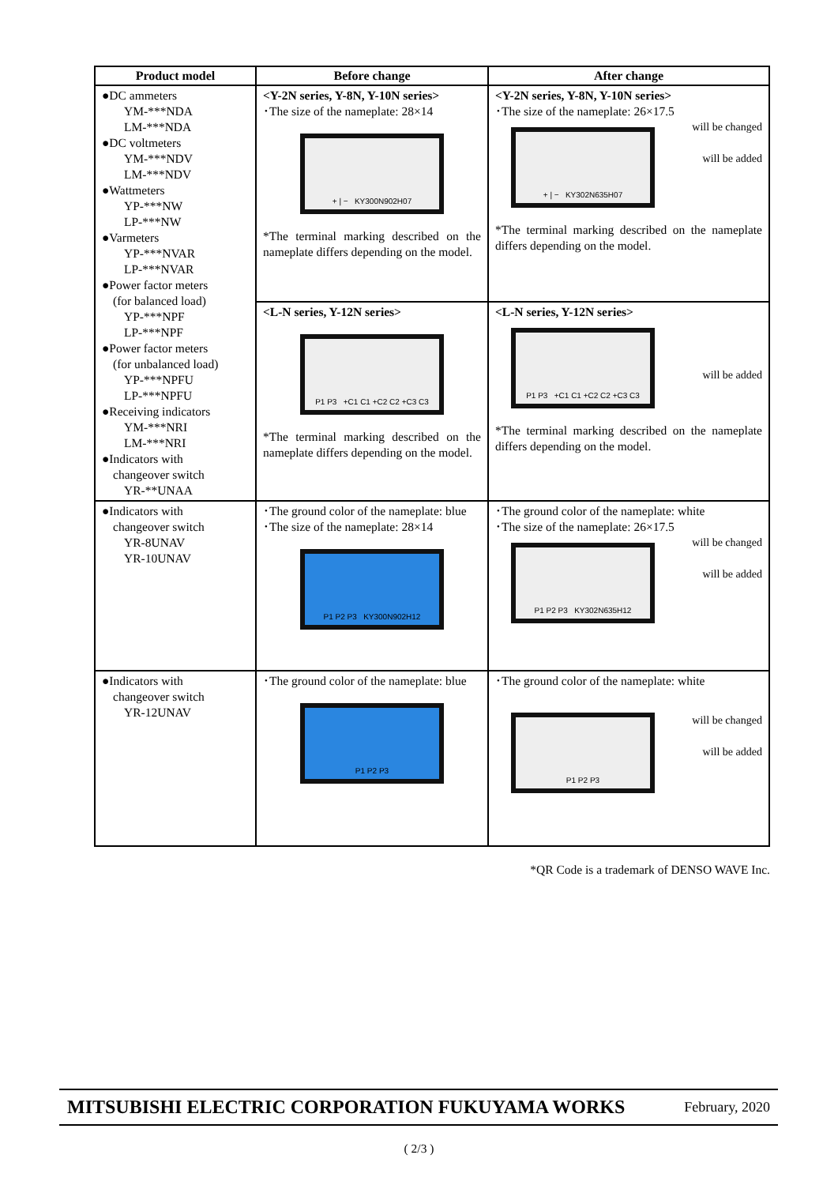| Product model | Before change | After change |
| --- | --- | --- |
| ●DC ammeters YM-***NDA LM-***NDA ●DC voltmeters YM-***NDV LM-***NDV ●Wattmeters YP-***NW LP-***NW ●Varmeters YP-***NVAR LP-***NVAR ●Power factor meters (for balanced load) YP-***NPF LP-***NPF ●Power factor meters (for unbalanced load) YP-***NPFU LP-***NPFU ●Receiving indicators YM-***NRI LM-***NRI ●Indicators with changeover switch YR-**UNAA | <Y-2N series, Y-8N, Y-10N series> ･The size of the nameplate: 28×14 + / − KY300N902H07 *The terminal marking described on the nameplate differs depending on the model. | <Y-2N series, Y-8N, Y-10N series> ･The size of the nameplate: 26×17.5 will be changed will be added + / − KY302N635H07 *The terminal marking described on the nameplate differs depending on the model. |
| | <L-N series, Y-12N series> P1 P3 +C1 C1 +C2 C2 +C3 C3 *The terminal marking described on the nameplate differs depending on the model. | <L-N series, Y-12N series> will be added P1 P3 +C1 C1 +C2 C2 +C3 C3 *The terminal marking described on the nameplate differs depending on the model. |
| ●Indicators with changeover switch YR-8UNAV YR-10UNAV | ･The ground color of the nameplate: blue ･The size of the nameplate: 28×14 P1 P2 P3 KY300N902H12 | ･The ground color of the nameplate: white ･The size of the nameplate: 26×17.5 will be changed will be added P1 P2 P3 KY302N635H12 |
| ●Indicators with changeover switch YR-12UNAV | ･The ground color of the nameplate: blue P1 P2 P3 | ･The ground color of the nameplate: white will be changed will be added P1 P2 P3 |
*QR Code is a trademark of DENSO WAVE Inc.
MITSUBISHI ELECTRIC CORPORATION FUKUYAMA WORKS February, 2020
( 2/3 )